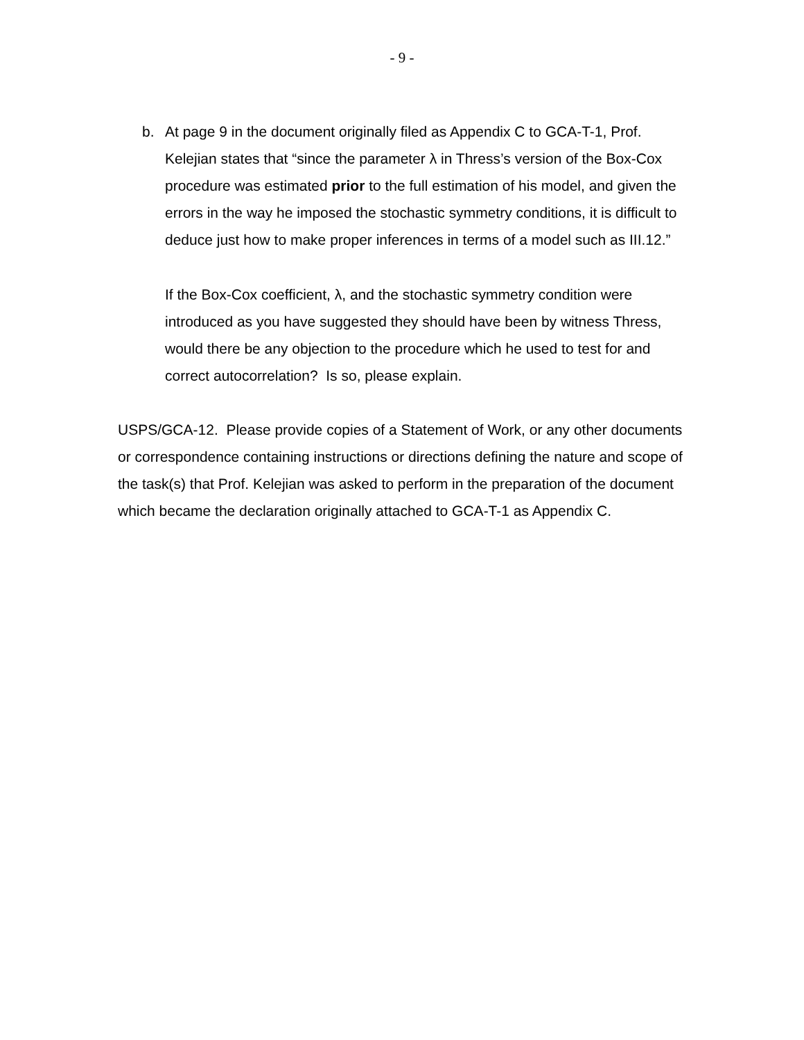- 9 -
b. At page 9 in the document originally filed as Appendix C to GCA-T-1, Prof. Kelejian states that “since the parameter λ in Thress’s version of the Box-Cox procedure was estimated prior to the full estimation of his model, and given the errors in the way he imposed the stochastic symmetry conditions, it is difficult to deduce just how to make proper inferences in terms of a model such as III.12.”
If the Box-Cox coefficient, λ, and the stochastic symmetry condition were introduced as you have suggested they should have been by witness Thress, would there be any objection to the procedure which he used to test for and correct autocorrelation? Is so, please explain.
USPS/GCA-12. Please provide copies of a Statement of Work, or any other documents or correspondence containing instructions or directions defining the nature and scope of the task(s) that Prof. Kelejian was asked to perform in the preparation of the document which became the declaration originally attached to GCA-T-1 as Appendix C.